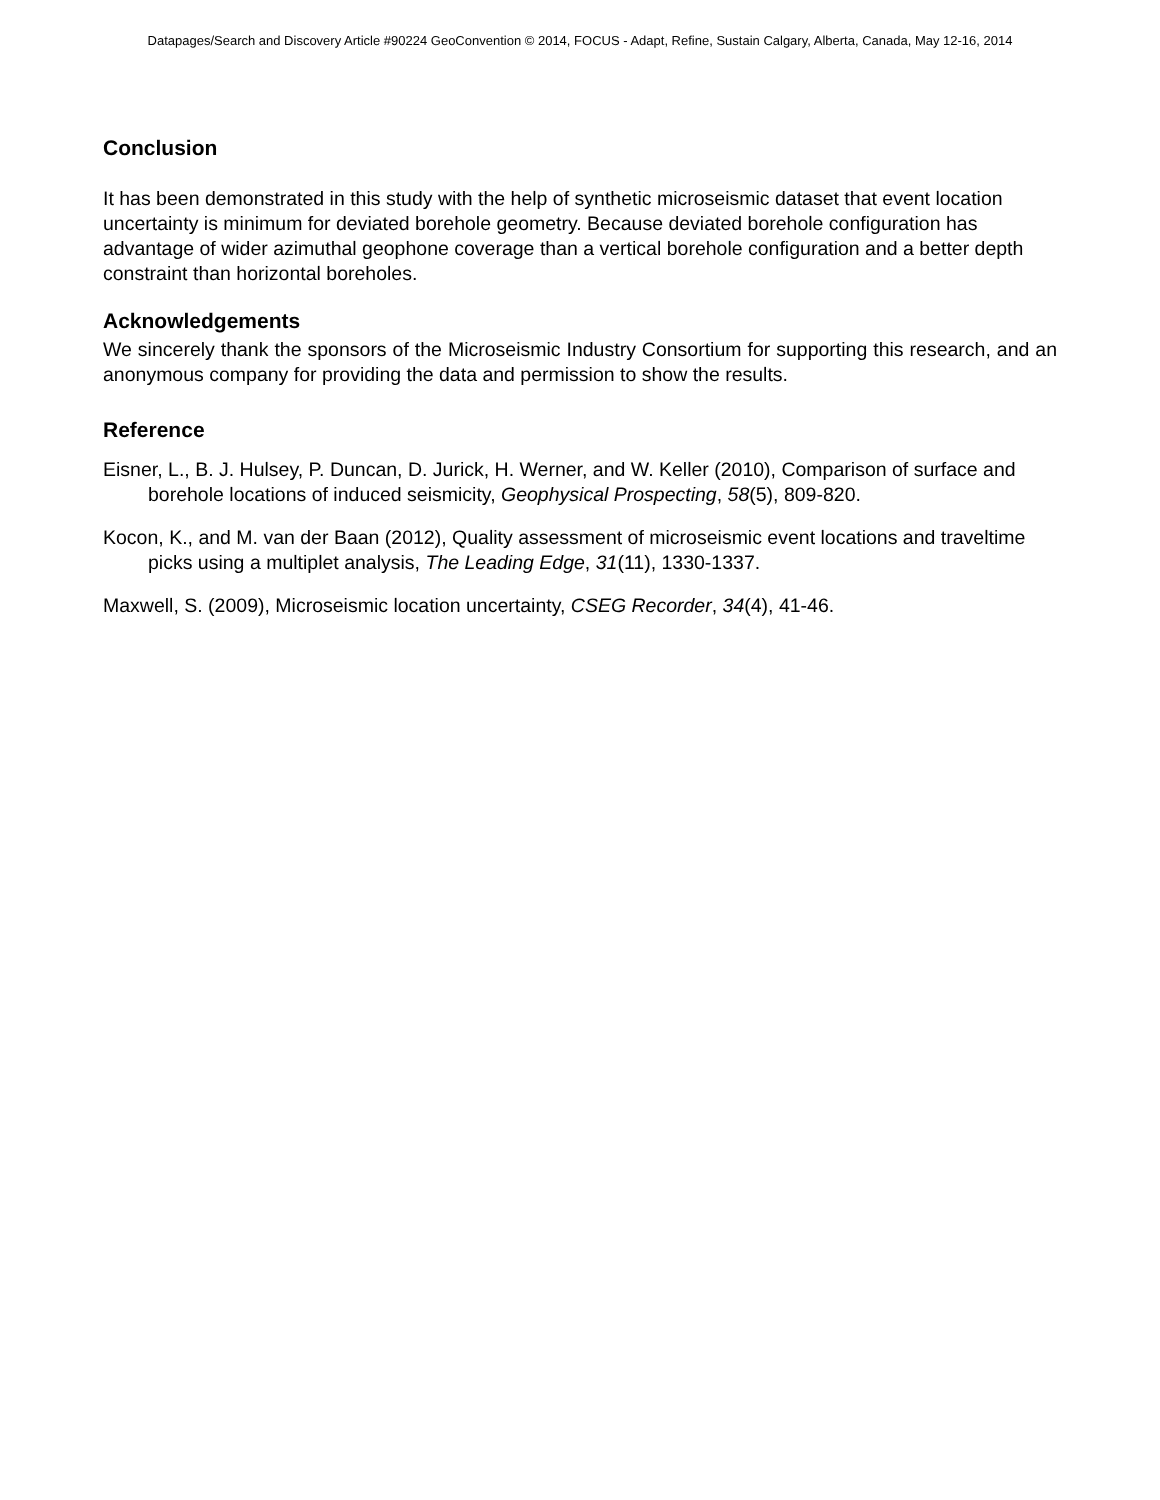Datapages/Search and Discovery Article #90224 GeoConvention © 2014, FOCUS - Adapt, Refine, Sustain Calgary, Alberta, Canada, May 12-16, 2014
Conclusion
It has been demonstrated in this study with the help of synthetic microseismic dataset that event location uncertainty is minimum for deviated borehole geometry. Because deviated borehole configuration has advantage of wider azimuthal geophone coverage than a vertical borehole configuration and a better depth constraint than horizontal boreholes.
Acknowledgements
We sincerely thank the sponsors of the Microseismic Industry Consortium for supporting this research, and an anonymous company for providing the data and permission to show the results.
Reference
Eisner, L., B. J. Hulsey, P. Duncan, D. Jurick, H. Werner, and W. Keller (2010), Comparison of surface and borehole locations of induced seismicity, Geophysical Prospecting, 58(5), 809-820.
Kocon, K., and M. van der Baan (2012), Quality assessment of microseismic event locations and traveltime picks using a multiplet analysis, The Leading Edge, 31(11), 1330-1337.
Maxwell, S. (2009), Microseismic location uncertainty, CSEG Recorder, 34(4), 41-46.